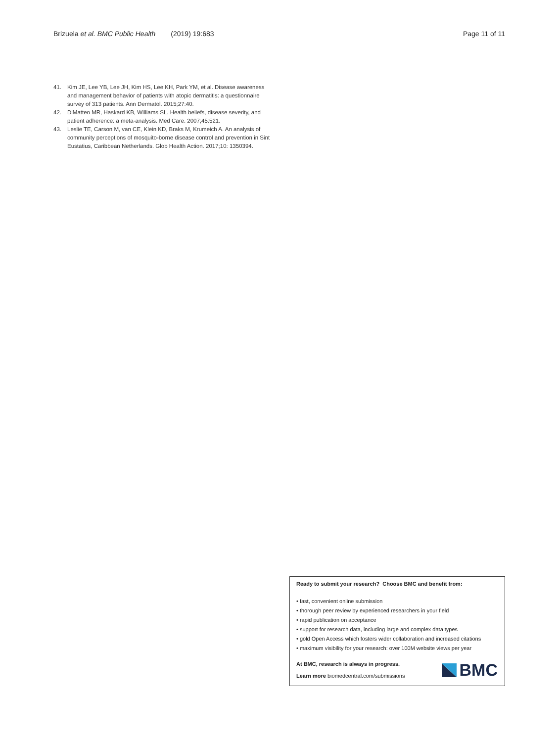Brizuela et al. BMC Public Health (2019) 19:683
Page 11 of 11
41. Kim JE, Lee YB, Lee JH, Kim HS, Lee KH, Park YM, et al. Disease awareness and management behavior of patients with atopic dermatitis: a questionnaire survey of 313 patients. Ann Dermatol. 2015;27:40.
42. DiMatteo MR, Haskard KB, Williams SL. Health beliefs, disease severity, and patient adherence: a meta-analysis. Med Care. 2007;45:521.
43. Leslie TE, Carson M, van CE, Klein KD, Braks M, Krumeich A. An analysis of community perceptions of mosquito-borne disease control and prevention in Sint Eustatius, Caribbean Netherlands. Glob Health Action. 2017;10: 1350394.
Ready to submit your research? Choose BMC and benefit from:
• fast, convenient online submission
• thorough peer review by experienced researchers in your field
• rapid publication on acceptance
• support for research data, including large and complex data types
• gold Open Access which fosters wider collaboration and increased citations
• maximum visibility for your research: over 100M website views per year
At BMC, research is always in progress.
Learn more biomedcentral.com/submissions
BMC